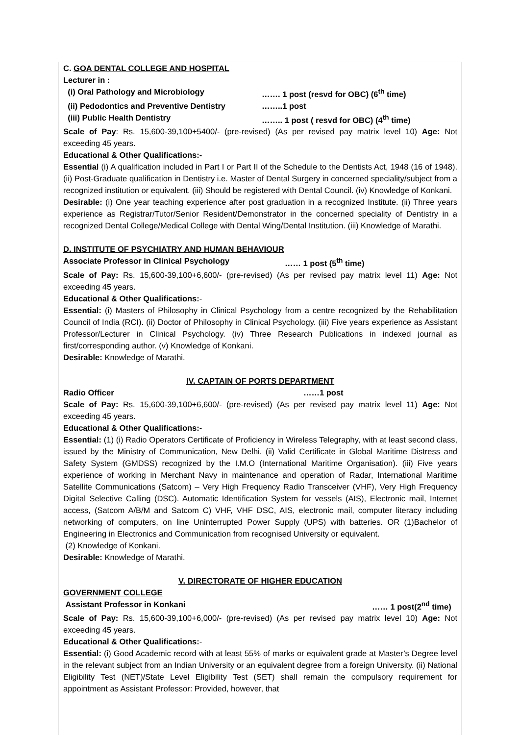C. GOA DENTAL COLLEGE AND HOSPITAL
Lecturer in :
(i) Oral Pathology and Microbiology ……. 1 post (resvd for OBC) (6<sup>th</sup> time)
(ii) Pedodontics and Preventive Dentistry ……..1 post
(iii) Public Health Dentistry …….. 1 post ( resvd for OBC) (4<sup>th</sup> time)
Scale of Pay: Rs. 15,600-39,100+5400/- (pre-revised) (As per revised pay matrix level 10) Age: Not exceeding 45 years.
Educational & Other Qualifications:-
Essential (i) A qualification included in Part I or Part II of the Schedule to the Dentists Act, 1948 (16 of 1948). (ii) Post-Graduate qualification in Dentistry i.e. Master of Dental Surgery in concerned speciality/subject from a recognized institution or equivalent. (iii) Should be registered with Dental Council. (iv) Knowledge of Konkani.
Desirable: (i) One year teaching experience after post graduation in a recognized Institute. (ii) Three years experience as Registrar/Tutor/Senior Resident/Demonstrator in the concerned speciality of Dentistry in a recognized Dental College/Medical College with Dental Wing/Dental Institution. (iii) Knowledge of Marathi.
D. INSTITUTE OF PSYCHIATRY AND HUMAN BEHAVIOUR
Associate Professor in Clinical Psychology …… 1 post (5<sup>th</sup> time)
Scale of Pay: Rs. 15,600-39,100+6,600/- (pre-revised) (As per revised pay matrix level 11) Age: Not exceeding 45 years.
Educational & Other Qualifications:-
Essential: (i) Masters of Philosophy in Clinical Psychology from a centre recognized by the Rehabilitation Council of India (RCI). (ii) Doctor of Philosophy in Clinical Psychology. (iii) Five years experience as Assistant Professor/Lecturer in Clinical Psychology. (iv) Three Research Publications in indexed journal as first/corresponding author. (v) Knowledge of Konkani.
Desirable: Knowledge of Marathi.
IV. CAPTAIN OF PORTS DEPARTMENT
Radio Officer ……1 post
Scale of Pay: Rs. 15,600-39,100+6,600/- (pre-revised) (As per revised pay matrix level 11) Age: Not exceeding 45 years.
Educational & Other Qualifications:-
Essential: (1) (i) Radio Operators Certificate of Proficiency in Wireless Telegraphy, with at least second class, issued by the Ministry of Communication, New Delhi. (ii) Valid Certificate in Global Maritime Distress and Safety System (GMDSS) recognized by the I.M.O (International Maritime Organisation). (iii) Five years experience of working in Merchant Navy in maintenance and operation of Radar, International Maritime Satellite Communications (Satcom) – Very High Frequency Radio Transceiver (VHF), Very High Frequency Digital Selective Calling (DSC). Automatic Identification System for vessels (AIS), Electronic mail, Internet access, (Satcom A/B/M and Satcom C) VHF, VHF DSC, AIS, electronic mail, computer literacy including networking of computers, on line Uninterrupted Power Supply (UPS) with batteries. OR (1)Bachelor of Engineering in Electronics and Communication from recognised University or equivalent.
(2) Knowledge of Konkani.
Desirable: Knowledge of Marathi.
V. DIRECTORATE OF HIGHER EDUCATION
GOVERNMENT COLLEGE
Assistant Professor in Konkani …… 1 post(2<sup>nd</sup> time)
Scale of Pay: Rs. 15,600-39,100+6,000/- (pre-revised) (As per revised pay matrix level 10) Age: Not exceeding 45 years.
Educational & Other Qualifications:-
Essential: (i) Good Academic record with at least 55% of marks or equivalent grade at Master’s Degree level in the relevant subject from an Indian University or an equivalent degree from a foreign University. (ii) National Eligibility Test (NET)/State Level Eligibility Test (SET) shall remain the compulsory requirement for appointment as Assistant Professor: Provided, however, that